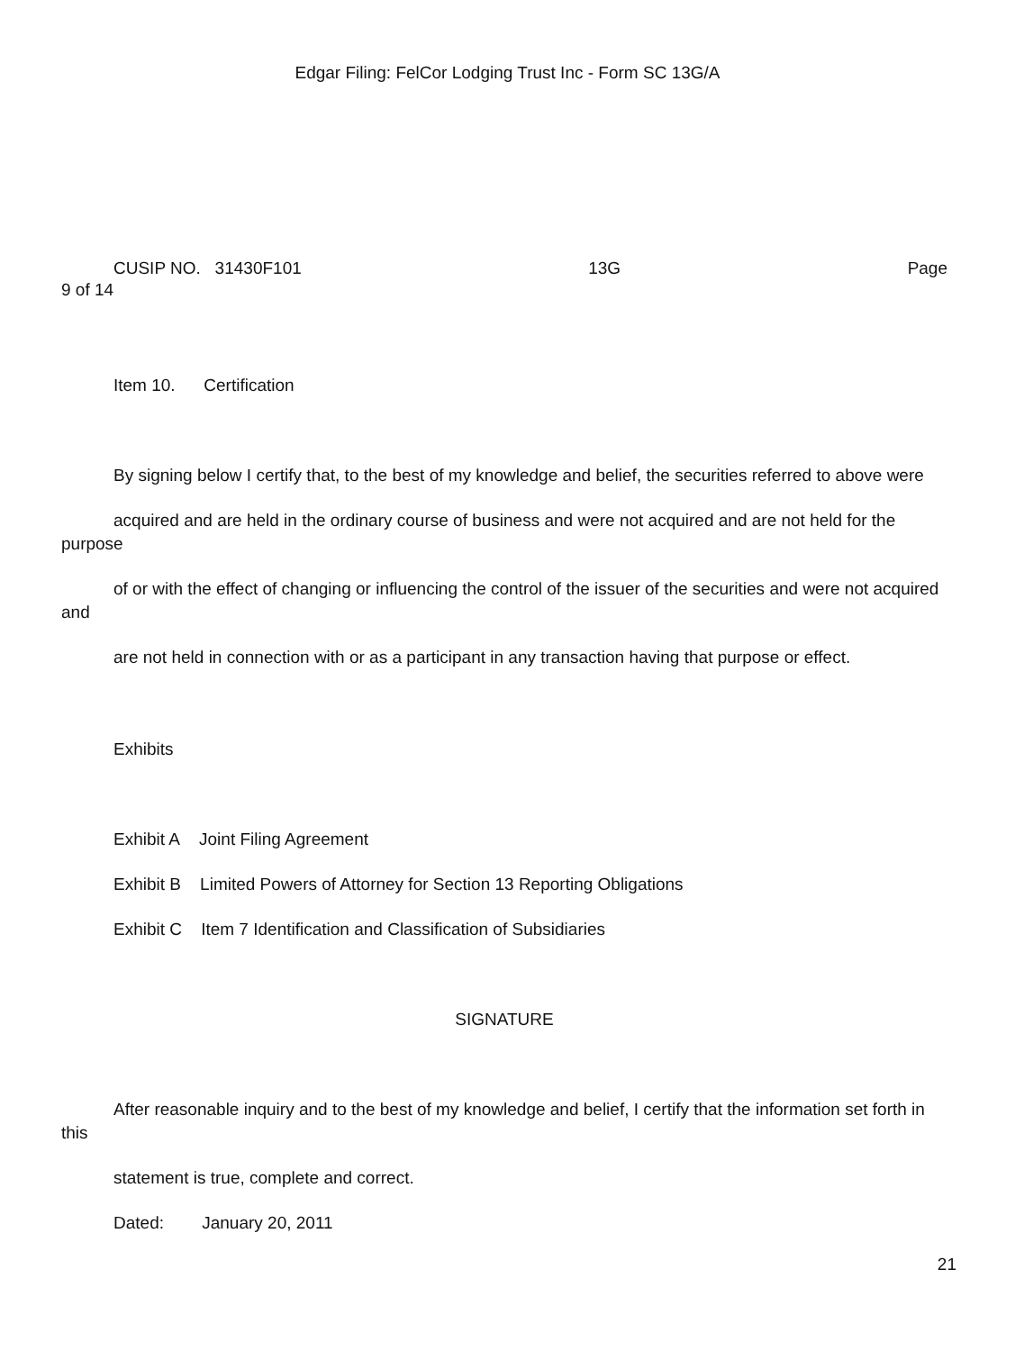Edgar Filing: FelCor Lodging Trust Inc - Form SC 13G/A
CUSIP NO. 31430F101 13G Page
9 of 14
Item 10. Certification
By signing below I certify that, to the best of my knowledge and belief, the securities referred to above were
acquired and are held in the ordinary course of business and were not acquired and are not held for the purpose
of or with the effect of changing or influencing the control of the issuer of the securities and were not acquired and
are not held in connection with or as a participant in any transaction having that purpose or effect.
Exhibits
Exhibit A Joint Filing Agreement
Exhibit B Limited Powers of Attorney for Section 13 Reporting Obligations
Exhibit C Item 7 Identification and Classification of Subsidiaries
SIGNATURE
After reasonable inquiry and to the best of my knowledge and belief, I certify that the information set forth in this
statement is true, complete and correct.
Dated: January 20, 2011
21